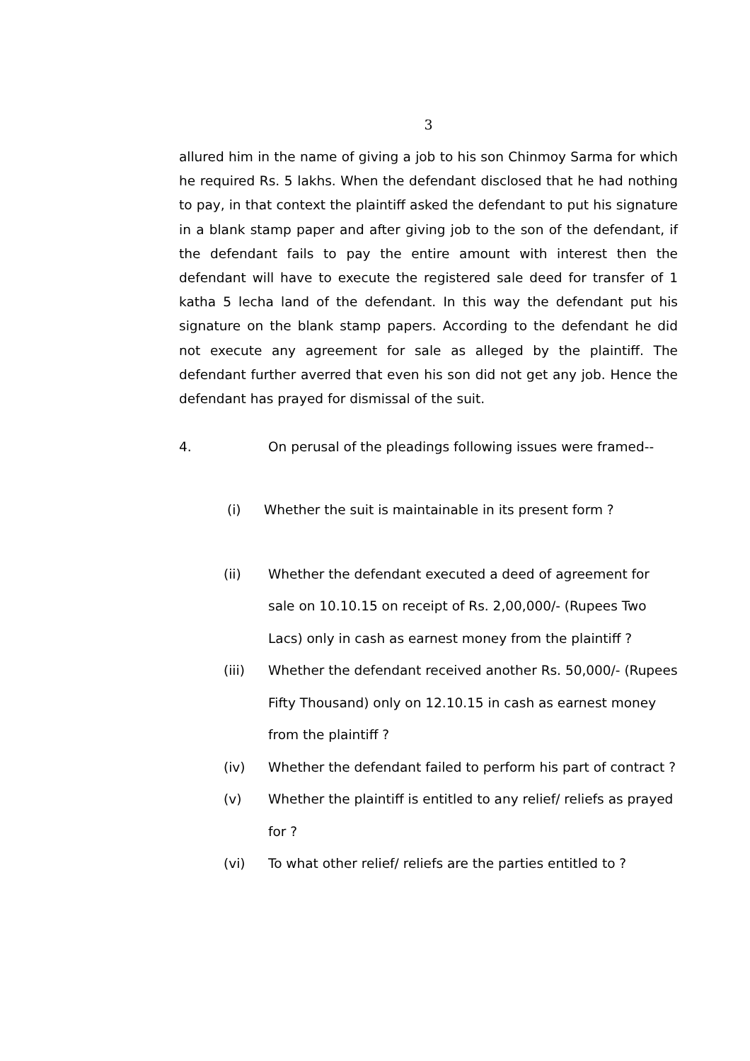3
allured him in the name of giving a job to his son Chinmoy Sarma for which he required Rs. 5 lakhs. When the defendant disclosed that he had nothing to pay, in that context the plaintiff asked the defendant to put his signature in a blank stamp paper and after giving job to the son of the defendant, if the defendant fails to pay the entire amount with interest then the defendant will have to execute the registered sale deed for transfer of 1 katha 5 lecha land of the defendant. In this way the defendant put his signature on the blank stamp papers. According to the defendant he did not execute any agreement for sale as alleged by the plaintiff. The defendant further averred that even his son did not get any job. Hence the defendant has prayed for dismissal of the suit.
4. On perusal of the pleadings following issues were framed--
(i) Whether the suit is maintainable in its present form ?
(ii) Whether the defendant executed a deed of agreement for sale on 10.10.15 on receipt of Rs. 2,00,000/- (Rupees Two Lacs) only in cash as earnest money from the plaintiff ?
(iii) Whether the defendant received another Rs. 50,000/- (Rupees Fifty Thousand) only on 12.10.15 in cash as earnest money from the plaintiff ?
(iv) Whether the defendant failed to perform his part of contract ?
(v) Whether the plaintiff is entitled to any relief/ reliefs as prayed for ?
(vi) To what other relief/ reliefs are the parties entitled to ?